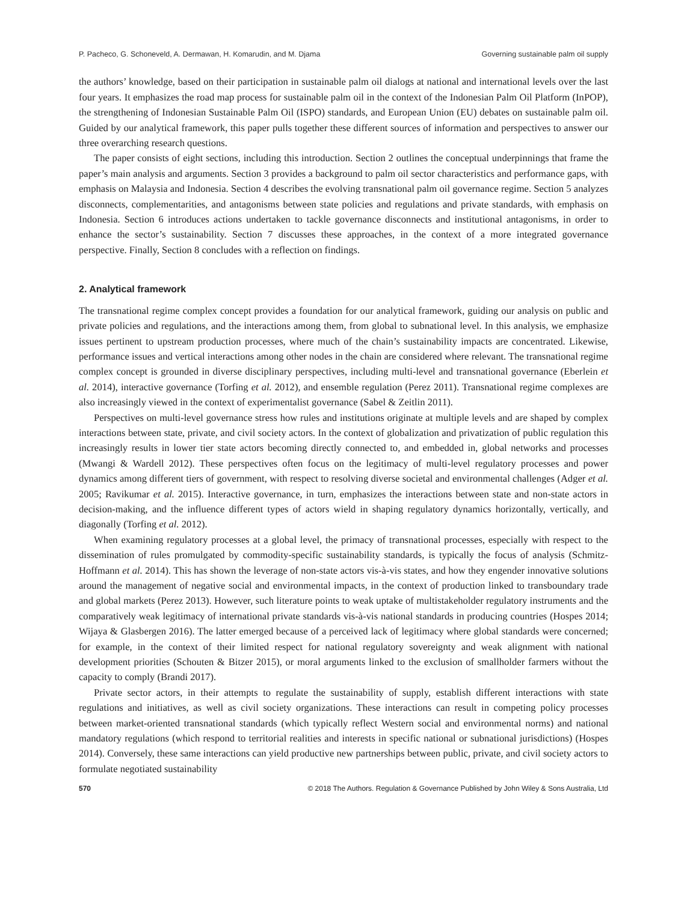P. Pacheco, G. Schoneveld, A. Dermawan, H. Komarudin, and M. Djama Governing sustainable palm oil supply
the authors’ knowledge, based on their participation in sustainable palm oil dialogs at national and international levels over the last four years. It emphasizes the road map process for sustainable palm oil in the context of the Indonesian Palm Oil Platform (InPOP), the strengthening of Indonesian Sustainable Palm Oil (ISPO) standards, and European Union (EU) debates on sustainable palm oil. Guided by our analytical framework, this paper pulls together these different sources of information and perspectives to answer our three overarching research questions.
The paper consists of eight sections, including this introduction. Section 2 outlines the conceptual underpinnings that frame the paper’s main analysis and arguments. Section 3 provides a background to palm oil sector characteristics and performance gaps, with emphasis on Malaysia and Indonesia. Section 4 describes the evolving transnational palm oil governance regime. Section 5 analyzes disconnects, complementarities, and antagonisms between state policies and regulations and private standards, with emphasis on Indonesia. Section 6 introduces actions undertaken to tackle governance disconnects and institutional antagonisms, in order to enhance the sector’s sustainability. Section 7 discusses these approaches, in the context of a more integrated governance perspective. Finally, Section 8 concludes with a reflection on findings.
2. Analytical framework
The transnational regime complex concept provides a foundation for our analytical framework, guiding our analysis on public and private policies and regulations, and the interactions among them, from global to subnational level. In this analysis, we emphasize issues pertinent to upstream production processes, where much of the chain’s sustainability impacts are concentrated. Likewise, performance issues and vertical interactions among other nodes in the chain are considered where relevant. The transnational regime complex concept is grounded in diverse disciplinary perspectives, including multi-level and transnational governance (Eberlein et al. 2014), interactive governance (Torfing et al. 2012), and ensemble regulation (Perez 2011). Transnational regime complexes are also increasingly viewed in the context of experimentalist governance (Sabel & Zeitlin 2011).
Perspectives on multi-level governance stress how rules and institutions originate at multiple levels and are shaped by complex interactions between state, private, and civil society actors. In the context of globalization and privatization of public regulation this increasingly results in lower tier state actors becoming directly connected to, and embedded in, global networks and processes (Mwangi & Wardell 2012). These perspectives often focus on the legitimacy of multi-level regulatory processes and power dynamics among different tiers of government, with respect to resolving diverse societal and environmental challenges (Adger et al. 2005; Ravikumar et al. 2015). Interactive governance, in turn, emphasizes the interactions between state and non-state actors in decision-making, and the influence different types of actors wield in shaping regulatory dynamics horizontally, vertically, and diagonally (Torfing et al. 2012).
When examining regulatory processes at a global level, the primacy of transnational processes, especially with respect to the dissemination of rules promulgated by commodity-specific sustainability standards, is typically the focus of analysis (Schmitz-Hoffmann et al. 2014). This has shown the leverage of non-state actors vis-à-vis states, and how they engender innovative solutions around the management of negative social and environmental impacts, in the context of production linked to transboundary trade and global markets (Perez 2013). However, such literature points to weak uptake of multistakeholder regulatory instruments and the comparatively weak legitimacy of international private standards vis-à-vis national standards in producing countries (Hospes 2014; Wijaya & Glasbergen 2016). The latter emerged because of a perceived lack of legitimacy where global standards were concerned; for example, in the context of their limited respect for national regulatory sovereignty and weak alignment with national development priorities (Schouten & Bitzer 2015), or moral arguments linked to the exclusion of smallholder farmers without the capacity to comply (Brandi 2017).
Private sector actors, in their attempts to regulate the sustainability of supply, establish different interactions with state regulations and initiatives, as well as civil society organizations. These interactions can result in competing policy processes between market-oriented transnational standards (which typically reflect Western social and environmental norms) and national mandatory regulations (which respond to territorial realities and interests in specific national or subnational jurisdictions) (Hospes 2014). Conversely, these same interactions can yield productive new partnerships between public, private, and civil society actors to formulate negotiated sustainability
570 © 2018 The Authors. Regulation & Governance Published by John Wiley & Sons Australia, Ltd